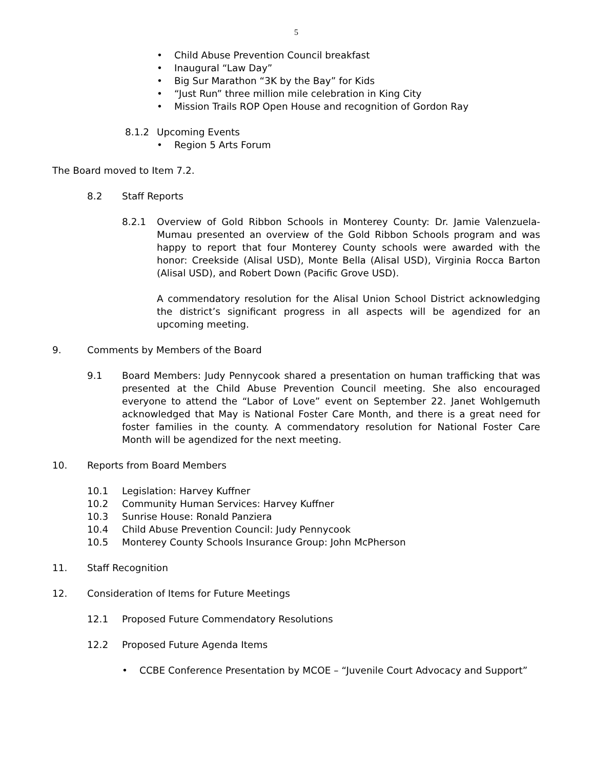5
• Child Abuse Prevention Council breakfast
• Inaugural “Law Day”
• Big Sur Marathon “3K by the Bay” for Kids
• “Just Run” three million mile celebration in King City
• Mission Trails ROP Open House and recognition of Gordon Ray
8.1.2 Upcoming Events
• Region 5 Arts Forum
The Board moved to Item 7.2.
8.2 Staff Reports
8.2.1 Overview of Gold Ribbon Schools in Monterey County: Dr. Jamie Valenzuela-Mumau presented an overview of the Gold Ribbon Schools program and was happy to report that four Monterey County schools were awarded with the honor: Creekside (Alisal USD), Monte Bella (Alisal USD), Virginia Rocca Barton (Alisal USD), and Robert Down (Pacific Grove USD).
A commendatory resolution for the Alisal Union School District acknowledging the district’s significant progress in all aspects will be agendized for an upcoming meeting.
9. Comments by Members of the Board
9.1 Board Members: Judy Pennycook shared a presentation on human trafficking that was presented at the Child Abuse Prevention Council meeting. She also encouraged everyone to attend the “Labor of Love” event on September 22. Janet Wohlgemuth acknowledged that May is National Foster Care Month, and there is a great need for foster families in the county. A commendatory resolution for National Foster Care Month will be agendized for the next meeting.
10. Reports from Board Members
10.1 Legislation: Harvey Kuffner
10.2 Community Human Services: Harvey Kuffner
10.3 Sunrise House: Ronald Panziera
10.4 Child Abuse Prevention Council: Judy Pennycook
10.5 Monterey County Schools Insurance Group: John McPherson
11. Staff Recognition
12. Consideration of Items for Future Meetings
12.1 Proposed Future Commendatory Resolutions
12.2 Proposed Future Agenda Items
• CCBE Conference Presentation by MCOE – “Juvenile Court Advocacy and Support”